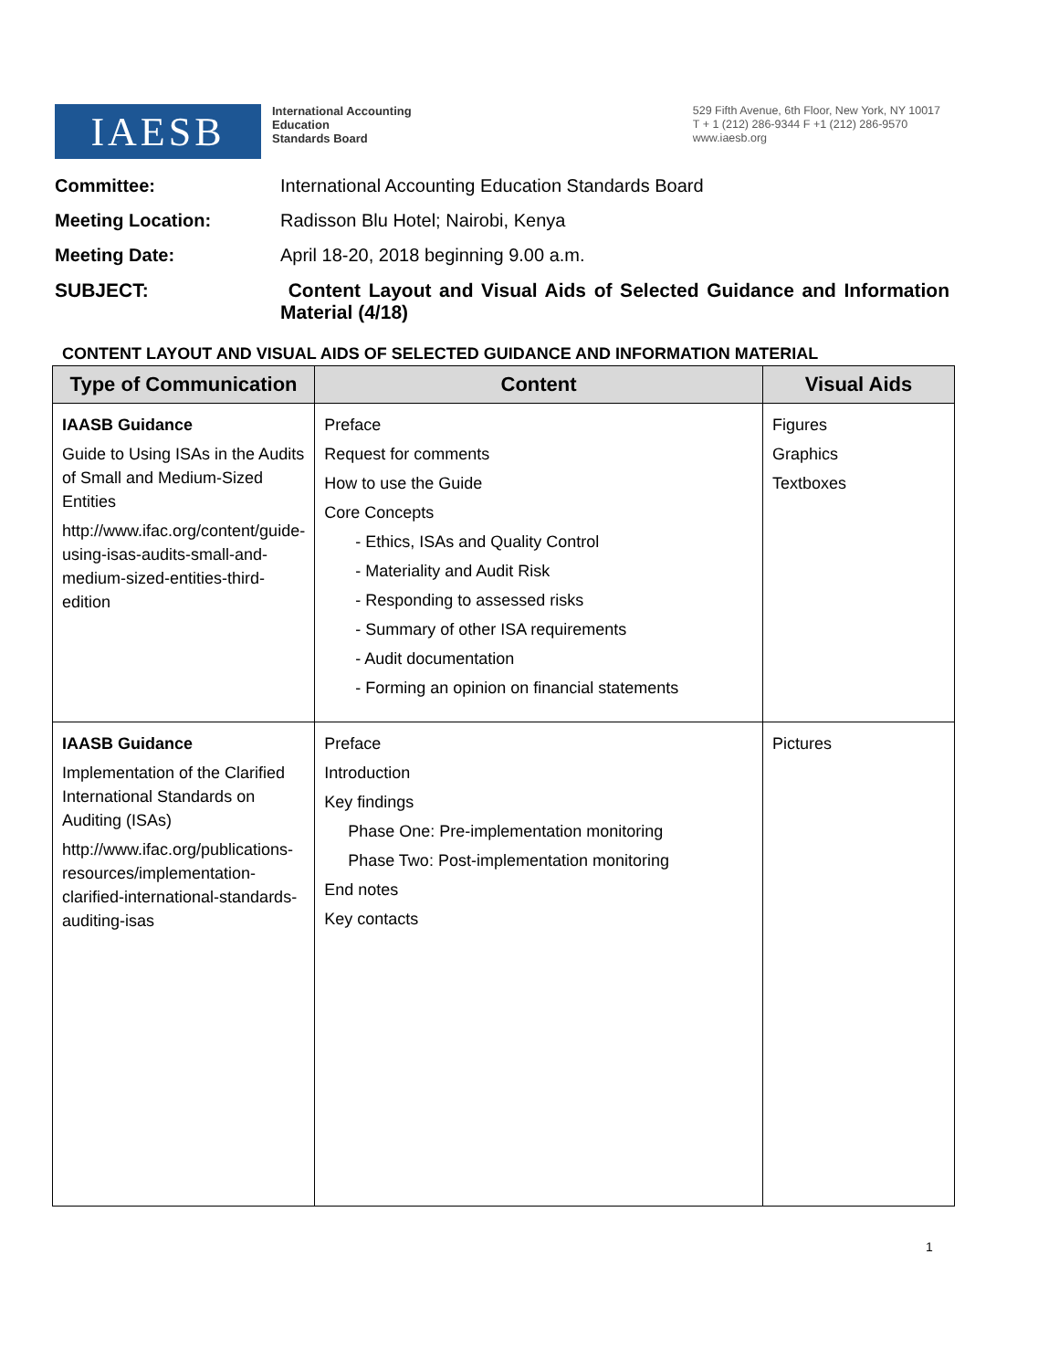IAESB
International Accounting
Education
Standards Board
529 Fifth Avenue, 6th Floor, New York, NY 10017
T + 1 (212) 286-9344 F +1 (212) 286-9570
www.iaesb.org
Committee: International Accounting Education Standards Board
Meeting Location: Radisson Blu Hotel; Nairobi, Kenya
Meeting Date: April 18-20, 2018 beginning 9.00 a.m.
SUBJECT: Content Layout and Visual Aids of Selected Guidance and Information Material (4/18)
CONTENT LAYOUT AND VISUAL AIDS OF SELECTED GUIDANCE AND INFORMATION MATERIAL
| Type of Communication | Content | Visual Aids |
| --- | --- | --- |
| IAASB Guidance Guide to Using ISAs in the Audits of Small and Medium-Sized Entities http://www.ifac.org/content/guide-using-isas-audits-small-and-medium-sized-entities-third-edition | Preface Request for comments How to use the Guide Core Concepts - Ethics, ISAs and Quality Control - Materiality and Audit Risk - Responding to assessed risks - Summary of other ISA requirements - Audit documentation - Forming an opinion on financial statements | Figures Graphics Textboxes |
| IAASB Guidance Implementation of the Clarified International Standards on Auditing (ISAs) http://www.ifac.org/publications-resources/implementation-clarified-international-standards-auditing-isas | Preface Introduction Key findings Phase One: Pre-implementation monitoring Phase Two: Post-implementation monitoring End notes Key contacts | Pictures |
1